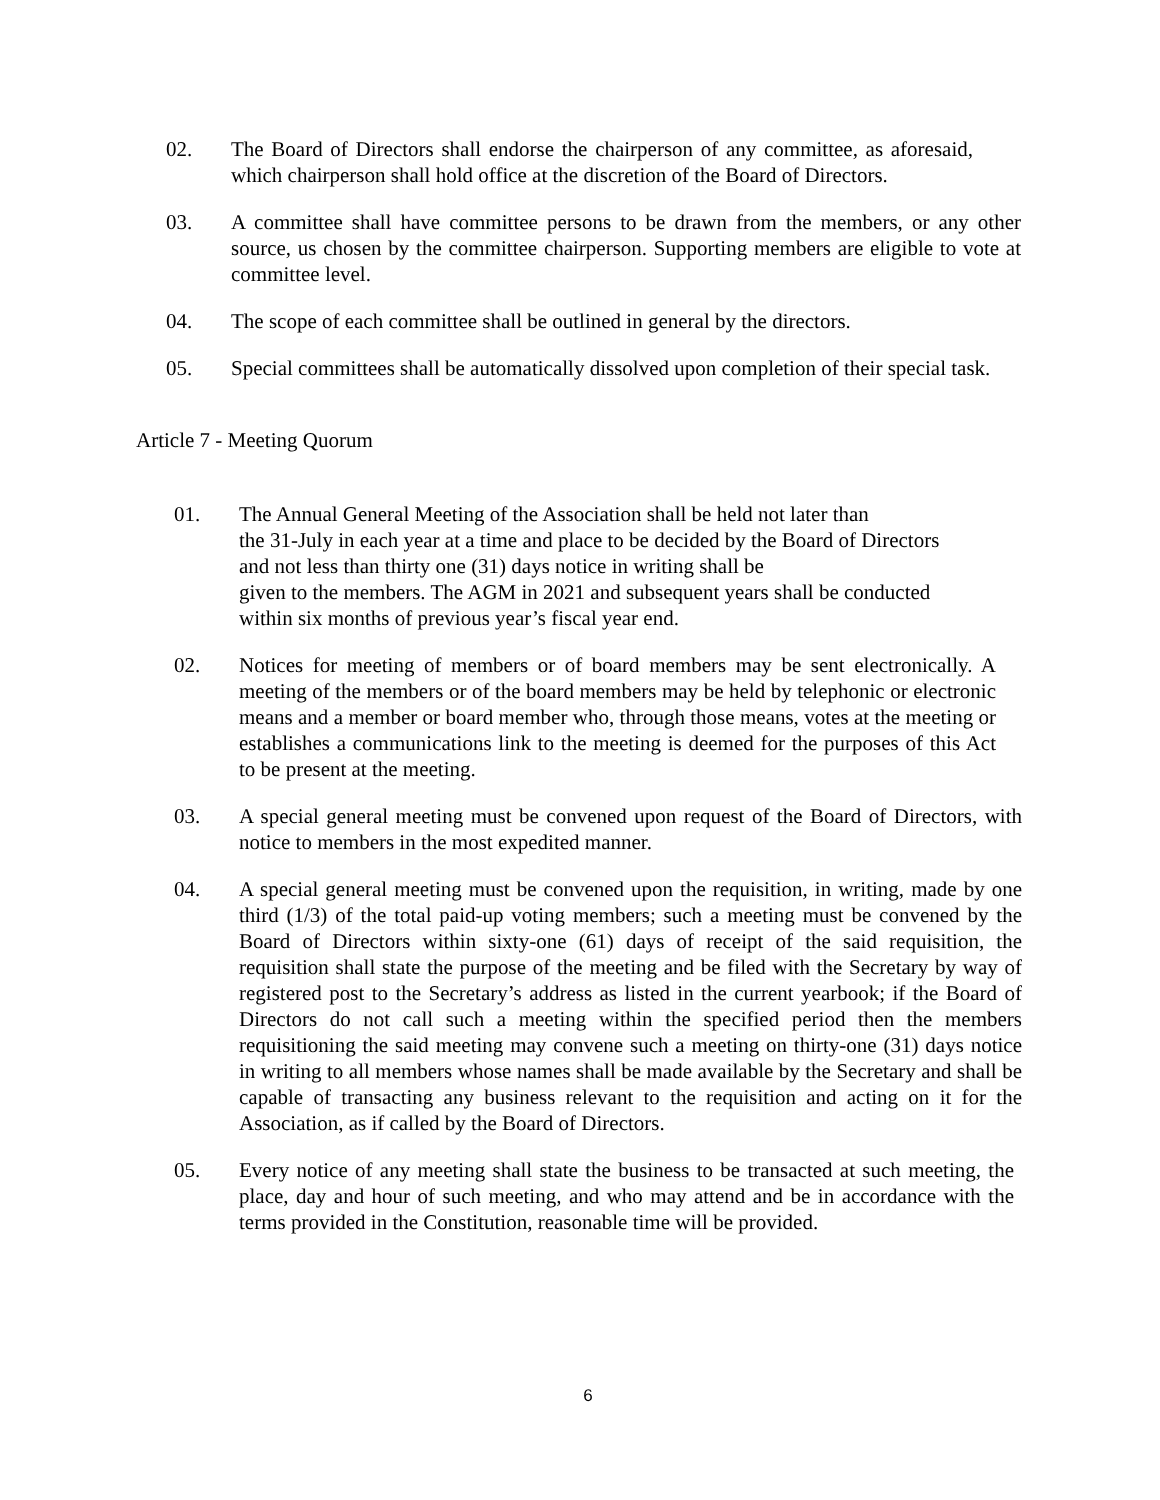02. The Board of Directors shall endorse the chairperson of any committee, as aforesaid, which chairperson shall hold office at the discretion of the Board of Directors.
03. A committee shall have committee persons to be drawn from the members, or any other source, us chosen by the committee chairperson. Supporting members are eligible to vote at committee level.
04. The scope of each committee shall be outlined in general by the directors.
05. Special committees shall be automatically dissolved upon completion of their special task.
Article 7 - Meeting Quorum
01. The Annual General Meeting of the Association shall be held not later than
the 31-July in each year at a time and place to be decided by the Board of Directors
and not less than thirty one (31) days notice in writing shall be
given to the members. The AGM in 2021 and subsequent years shall be conducted
within six months of previous year’s fiscal year end.
02. Notices for meeting of members or of board members may be sent electronically. A meeting of the members or of the board members may be held by telephonic or electronic means and a member or board member who, through those means, votes at the meeting or establishes a communications link to the meeting is deemed for the purposes of this Act to be present at the meeting.
03. A special general meeting must be convened upon request of the Board of Directors, with notice to members in the most expedited manner.
04. A special general meeting must be convened upon the requisition, in writing, made by one third (1/3) of the total paid-up voting members; such a meeting must be convened by the Board of Directors within sixty-one (61) days of receipt of the said requisition, the requisition shall state the purpose of the meeting and be filed with the Secretary by way of registered post to the Secretary’s address as listed in the current yearbook; if the Board of Directors do not call such a meeting within the specified period then the members requisitioning the said meeting may convene such a meeting on thirty-one (31) days notice in writing to all members whose names shall be made available by the Secretary and shall be capable of transacting any business relevant to the requisition and acting on it for the Association, as if called by the Board of Directors.
05. Every notice of any meeting shall state the business to be transacted at such meeting, the place, day and hour of such meeting, and who may attend and be in accordance with the terms provided in the Constitution, reasonable time will be provided.
6